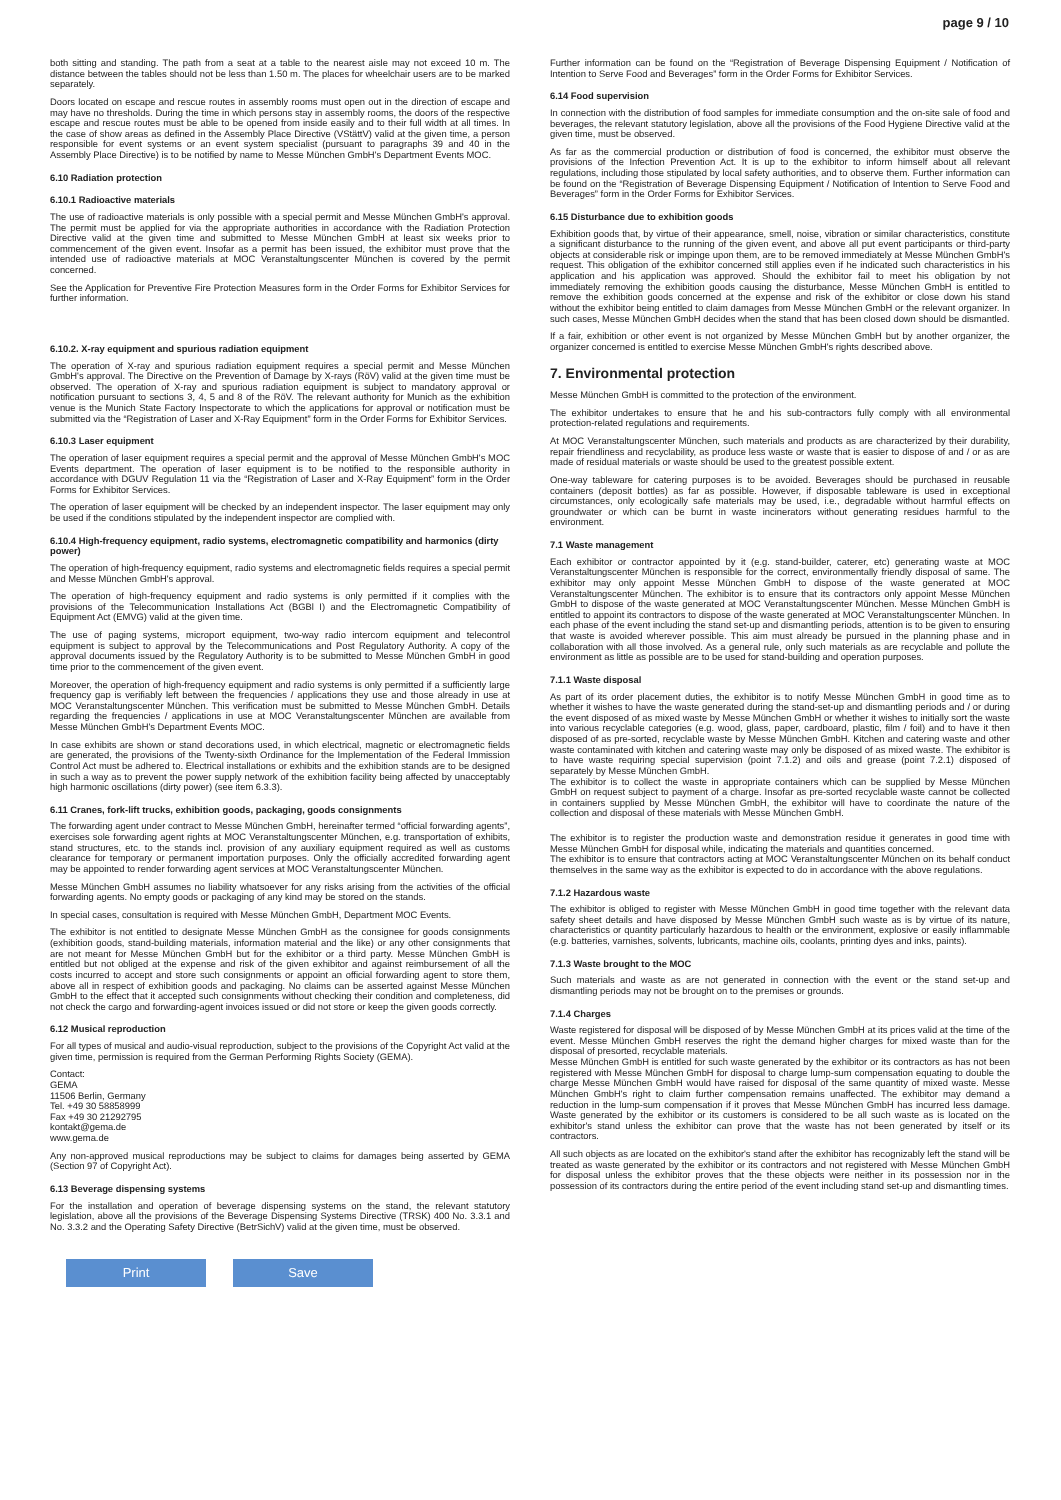page 9 / 10
both sitting and standing. The path from a seat at a table to the nearest aisle may not exceed 10 m. The distance between the tables should not be less than 1.50 m. The places for wheelchair users are to be marked separately.
Doors located on escape and rescue routes in assembly rooms must open out in the direction of escape and may have no thresholds. During the time in which persons stay in assembly rooms, the doors of the respective escape and rescue routes must be able to be opened from inside easily and to their full width at all times. In the case of show areas as defined in the Assembly Place Directive (VStättV) valid at the given time, a person responsible for event systems or an event system specialist (pursuant to paragraphs 39 and 40 in the Assembly Place Directive) is to be notified by name to Messe München GmbH's Department Events MOC.
6.10 Radiation protection
6.10.1 Radioactive materials
The use of radioactive materials is only possible with a special permit and Messe München GmbH's approval. The permit must be applied for via the appropriate authorities in accordance with the Radiation Protection Directive valid at the given time and submitted to Messe München GmbH at least six weeks prior to commencement of the given event. Insofar as a permit has been issued, the exhibitor must prove that the intended use of radioactive materials at MOC Veranstaltungscenter München is covered by the permit concerned.
See the Application for Preventive Fire Protection Measures form in the Order Forms for Exhibitor Services for further information.
6.10.2. X-ray equipment and spurious radiation equipment
The operation of X-ray and spurious radiation equipment requires a special permit and Messe München GmbH's approval. The Directive on the Prevention of Damage by X-rays (RöV) valid at the given time must be observed. The operation of X-ray and spurious radiation equipment is subject to mandatory approval or notification pursuant to sections 3, 4, 5 and 8 of the RöV. The relevant authority for Munich as the exhibition venue is the Munich State Factory Inspectorate to which the applications for approval or notification must be submitted via the “Registration of Laser and X-Ray Equipment” form in the Order Forms for Exhibitor Services.
6.10.3 Laser equipment
The operation of laser equipment requires a special permit and the approval of Messe München GmbH's MOC Events department. The operation of laser equipment is to be notified to the responsible authority in accordance with DGUV Regulation 11 via the “Registration of Laser and X-Ray Equipment” form in the Order Forms for Exhibitor Services.
The operation of laser equipment will be checked by an independent inspector. The laser equipment may only be used if the conditions stipulated by the independent inspector are complied with.
6.10.4 High-frequency equipment, radio systems, electromagnetic compatibility and harmonics (dirty power)
The operation of high-frequency equipment, radio systems and electromagnetic fields requires a special permit and Messe München GmbH's approval.
The operation of high-frequency equipment and radio systems is only permitted if it complies with the provisions of the Telecommunication Installations Act (BGBl I) and the Electromagnetic Compatibility of Equipment Act (EMVG) valid at the given time.
The use of paging systems, microport equipment, two-way radio intercom equipment and telecontrol equipment is subject to approval by the Telecommunications and Post Regulatory Authority. A copy of the approval documents issued by the Regulatory Authority is to be submitted to Messe München GmbH in good time prior to the commencement of the given event.
Moreover, the operation of high-frequency equipment and radio systems is only permitted if a sufficiently large frequency gap is verifiably left between the frequencies / applications they use and those already in use at MOC Veranstaltungscenter München. This verification must be submitted to Messe München GmbH. Details regarding the frequencies / applications in use at MOC Veranstaltungscenter München are available from Messe München GmbH's Department Events MOC.
In case exhibits are shown or stand decorations used, in which electrical, magnetic or electromagnetic fields are generated, the provisions of the Twenty-sixth Ordinance for the Implementation of the Federal Immission Control Act must be adhered to. Electrical installations or exhibits and the exhibition stands are to be designed in such a way as to prevent the power supply network of the exhibition facility being affected by unacceptably high harmonic oscillations (dirty power) (see item 6.3.3).
6.11 Cranes, fork-lift trucks, exhibition goods, packaging, goods consignments
The forwarding agent under contract to Messe München GmbH, hereinafter termed “official forwarding agents”, exercises sole forwarding agent rights at MOC Veranstaltungscenter München, e.g. transportation of exhibits, stand structures, etc. to the stands incl. provision of any auxiliary equipment required as well as customs clearance for temporary or permanent importation purposes. Only the officially accredited forwarding agent may be appointed to render forwarding agent services at MOC Veranstaltungscenter München.
Messe München GmbH assumes no liability whatsoever for any risks arising from the activities of the official forwarding agents. No empty goods or packaging of any kind may be stored on the stands.
In special cases, consultation is required with Messe München GmbH, Department MOC Events.
The exhibitor is not entitled to designate Messe München GmbH as the consignee for goods consignments (exhibition goods, stand-building materials, information material and the like) or any other consignments that are not meant for Messe München GmbH but for the exhibitor or a third party. Messe München GmbH is entitled but not obliged at the expense and risk of the given exhibitor and against reimbursement of all the costs incurred to accept and store such consignments or appoint an official forwarding agent to store them, above all in respect of exhibition goods and packaging. No claims can be asserted against Messe München GmbH to the effect that it accepted such consignments without checking their condition and completeness, did not check the cargo and forwarding-agent invoices issued or did not store or keep the given goods correctly.
6.12 Musical reproduction
For all types of musical and audio-visual reproduction, subject to the provisions of the Copyright Act valid at the given time, permission is required from the German Performing Rights Society (GEMA).
Contact:
GEMA
11506 Berlin, Germany
Tel. +49 30 58858999
Fax +49 30 21292795
kontakt@gema.de
www.gema.de
Any non-approved musical reproductions may be subject to claims for damages being asserted by GEMA (Section 97 of Copyright Act).
6.13 Beverage dispensing systems
For the installation and operation of beverage dispensing systems on the stand, the relevant statutory legislation, above all the provisions of the Beverage Dispensing Systems Directive (TRSK) 400 No. 3.3.1 and No. 3.3.2 and the Operating Safety Directive (BetrSichV) valid at the given time, must be observed.
Further information can be found on the “Registration of Beverage Dispensing Equipment / Notification of Intention to Serve Food and Beverages” form in the Order Forms for Exhibitor Services.
6.14 Food supervision
In connection with the distribution of food samples for immediate consumption and the on-site sale of food and beverages, the relevant statutory legislation, above all the provisions of the Food Hygiene Directive valid at the given time, must be observed.
As far as the commercial production or distribution of food is concerned, the exhibitor must observe the provisions of the Infection Prevention Act. It is up to the exhibitor to inform himself about all relevant regulations, including those stipulated by local safety authorities, and to observe them. Further information can be found on the “Registration of Beverage Dispensing Equipment / Notification of Intention to Serve Food and Beverages” form in the Order Forms for Exhibitor Services.
6.15 Disturbance due to exhibition goods
Exhibition goods that, by virtue of their appearance, smell, noise, vibration or similar characteristics, constitute a significant disturbance to the running of the given event, and above all put event participants or third-party objects at considerable risk or impinge upon them, are to be removed immediately at Messe München GmbH's request. This obligation of the exhibitor concerned still applies even if he indicated such characteristics in his application and his application was approved. Should the exhibitor fail to meet his obligation by not immediately removing the exhibition goods causing the disturbance, Messe München GmbH is entitled to remove the exhibition goods concerned at the expense and risk of the exhibitor or close down his stand without the exhibitor being entitled to claim damages from Messe München GmbH or the relevant organizer. In such cases, Messe München GmbH decides when the stand that has been closed down should be dismantled.
If a fair, exhibition or other event is not organized by Messe München GmbH but by another organizer, the organizer concerned is entitled to exercise Messe München GmbH's rights described above.
7. Environmental protection
Messe München GmbH is committed to the protection of the environment.
The exhibitor undertakes to ensure that he and his sub-contractors fully comply with all environmental protection-related regulations and requirements.
At MOC Veranstaltungscenter München, such materials and products as are characterized by their durability, repair friendliness and recyclability, as produce less waste or waste that is easier to dispose of and / or as are made of residual materials or waste should be used to the greatest possible extent.
One-way tableware for catering purposes is to be avoided. Beverages should be purchased in reusable containers (deposit bottles) as far as possible. However, if disposable tableware is used in exceptional circumstances, only ecologically safe materials may be used, i.e., degradable without harmful effects on groundwater or which can be burnt in waste incinerators without generating residues harmful to the environment.
7.1 Waste management
Each exhibitor or contractor appointed by it (e.g. stand-builder, caterer, etc) generating waste at MOC Veranstaltungscenter München is responsible for the correct, environmentally friendly disposal of same. The exhibitor may only appoint Messe München GmbH to dispose of the waste generated at MOC Veranstaltungscenter München. The exhibitor is to ensure that its contractors only appoint Messe München GmbH to dispose of the waste generated at MOC Veranstaltungscenter München. Messe München GmbH is entitled to appoint its contractors to dispose of the waste generated at MOC Veranstaltungscenter München. In each phase of the event including the stand set-up and dismantling periods, attention is to be given to ensuring that waste is avoided wherever possible. This aim must already be pursued in the planning phase and in collaboration with all those involved. As a general rule, only such materials as are recyclable and pollute the environment as little as possible are to be used for stand-building and operation purposes.
7.1.1 Waste disposal
As part of its order placement duties, the exhibitor is to notify Messe München GmbH in good time as to whether it wishes to have the waste generated during the stand-set-up and dismantling periods and / or during the event disposed of as mixed waste by Messe München GmbH or whether it wishes to initially sort the waste into various recyclable categories (e.g. wood, glass, paper, cardboard, plastic, film / foil) and to have it then disposed of as pre-sorted, recyclable waste by Messe München GmbH. Kitchen and catering waste and other waste contaminated with kitchen and catering waste may only be disposed of as mixed waste. The exhibitor is to have waste requiring special supervision (point 7.1.2) and oils and grease (point 7.2.1) disposed of separately by Messe München GmbH.
The exhibitor is to collect the waste in appropriate containers which can be supplied by Messe München GmbH on request subject to payment of a charge. Insofar as pre-sorted recyclable waste cannot be collected in containers supplied by Messe München GmbH, the exhibitor will have to coordinate the nature of the collection and disposal of these materials with Messe München GmbH.
The exhibitor is to register the production waste and demonstration residue it generates in good time with Messe München GmbH for disposal while, indicating the materials and quantities concerned.
The exhibitor is to ensure that contractors acting at MOC Veranstaltungscenter München on its behalf conduct themselves in the same way as the exhibitor is expected to do in accordance with the above regulations.
7.1.2 Hazardous waste
The exhibitor is obliged to register with Messe München GmbH in good time together with the relevant data safety sheet details and have disposed by Messe München GmbH such waste as is by virtue of its nature, characteristics or quantity particularly hazardous to health or the environment, explosive or easily inflammable (e.g. batteries, varnishes, solvents, lubricants, machine oils, coolants, printing dyes and inks, paints).
7.1.3 Waste brought to the MOC
Such materials and waste as are not generated in connection with the event or the stand set-up and dismantling periods may not be brought on to the premises or grounds.
7.1.4 Charges
Waste registered for disposal will be disposed of by Messe München GmbH at its prices valid at the time of the event. Messe München GmbH reserves the right the demand higher charges for mixed waste than for the disposal of presorted, recyclable materials.
Messe München GmbH is entitled for such waste generated by the exhibitor or its contractors as has not been registered with Messe München GmbH for disposal to charge lump-sum compensation equating to double the charge Messe München GmbH would have raised for disposal of the same quantity of mixed waste. Messe München GmbH's right to claim further compensation remains unaffected. The exhibitor may demand a reduction in the lump-sum compensation if it proves that Messe München GmbH has incurred less damage. Waste generated by the exhibitor or its customers is considered to be all such waste as is located on the exhibitor's stand unless the exhibitor can prove that the waste has not been generated by itself or its contractors.
All such objects as are located on the exhibitor's stand after the exhibitor has recognizably left the stand will be treated as waste generated by the exhibitor or its contractors and not registered with Messe München GmbH for disposal unless the exhibitor proves that the these objects were neither in its possession nor in the possession of its contractors during the entire period of the event including stand set-up and dismantling times.
Print Save